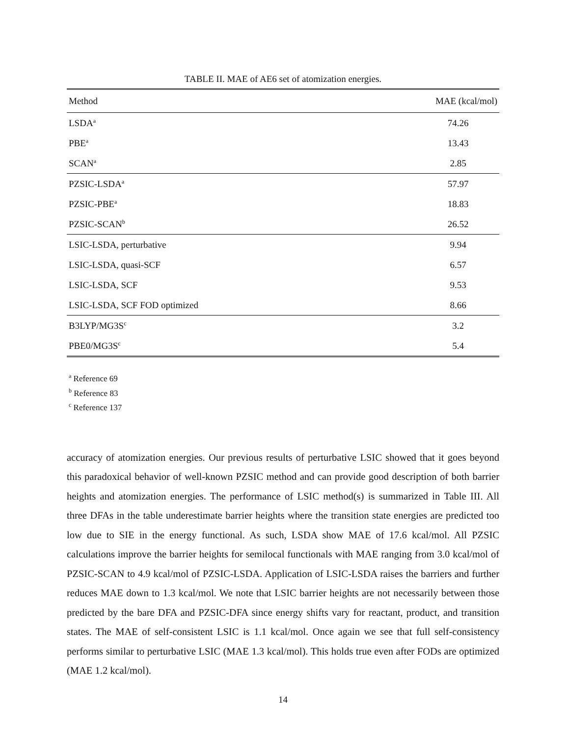TABLE II. MAE of AE6 set of atomization energies.
| Method | MAE (kcal/mol) |
| --- | --- |
| LSDA<sup>a</sup> | 74.26 |
| PBE<sup>a</sup> | 13.43 |
| SCAN<sup>a</sup> | 2.85 |
| PZSIC-LSDA<sup>a</sup> | 57.97 |
| PZSIC-PBE<sup>a</sup> | 18.83 |
| PZSIC-SCAN<sup>b</sup> | 26.52 |
| LSIC-LSDA, perturbative | 9.94 |
| LSIC-LSDA, quasi-SCF | 6.57 |
| LSIC-LSDA, SCF | 9.53 |
| LSIC-LSDA, SCF FOD optimized | 8.66 |
| B3LYP/MG3S<sup>c</sup> | 3.2 |
| PBE0/MG3S<sup>c</sup> | 5.4 |
<sup>a</sup> Reference 69
<sup>b</sup> Reference 83
<sup>c</sup> Reference 137
accuracy of atomization energies. Our previous results of perturbative LSIC showed that it goes beyond this paradoxical behavior of well-known PZSIC method and can provide good description of both barrier heights and atomization energies. The performance of LSIC method(s) is summarized in Table III. All three DFAs in the table underestimate barrier heights where the transition state energies are predicted too low due to SIE in the energy functional. As such, LSDA show MAE of 17.6 kcal/mol. All PZSIC calculations improve the barrier heights for semilocal functionals with MAE ranging from 3.0 kcal/mol of PZSIC-SCAN to 4.9 kcal/mol of PZSIC-LSDA. Application of LSIC-LSDA raises the barriers and further reduces MAE down to 1.3 kcal/mol. We note that LSIC barrier heights are not necessarily between those predicted by the bare DFA and PZSIC-DFA since energy shifts vary for reactant, product, and transition states. The MAE of self-consistent LSIC is 1.1 kcal/mol. Once again we see that full self-consistency performs similar to perturbative LSIC (MAE 1.3 kcal/mol). This holds true even after FODs are optimized (MAE 1.2 kcal/mol).
14